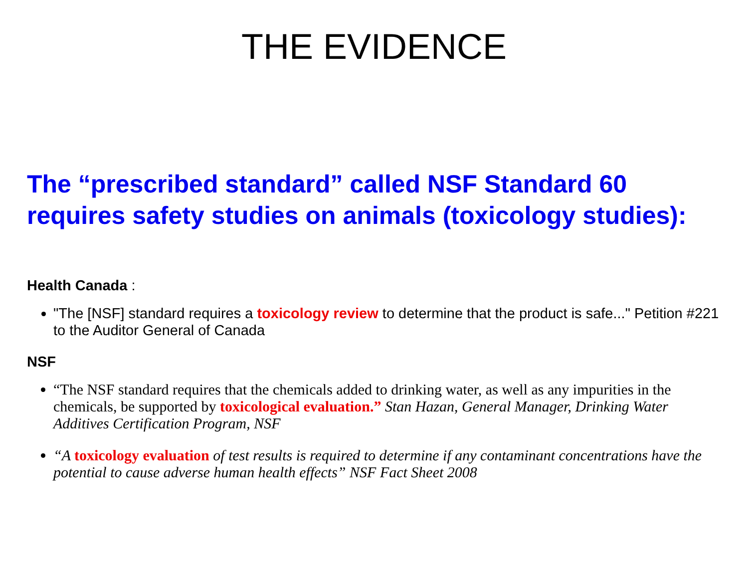THE EVIDENCE
The “prescribed standard” called NSF Standard 60 requires safety studies on animals (toxicology studies):
Health Canada :
"The [NSF] standard requires a toxicology review to determine that the product is safe..." Petition #221 to the Auditor General of Canada
NSF
“The NSF standard requires that the chemicals added to drinking water, as well as any impurities in the chemicals, be supported by toxicological evaluation.” Stan Hazan, General Manager, Drinking Water Additives Certification Program, NSF
“A toxicology evaluation of test results is required to determine if any contaminant concentrations have the potential to cause adverse human health effects” NSF Fact Sheet 2008